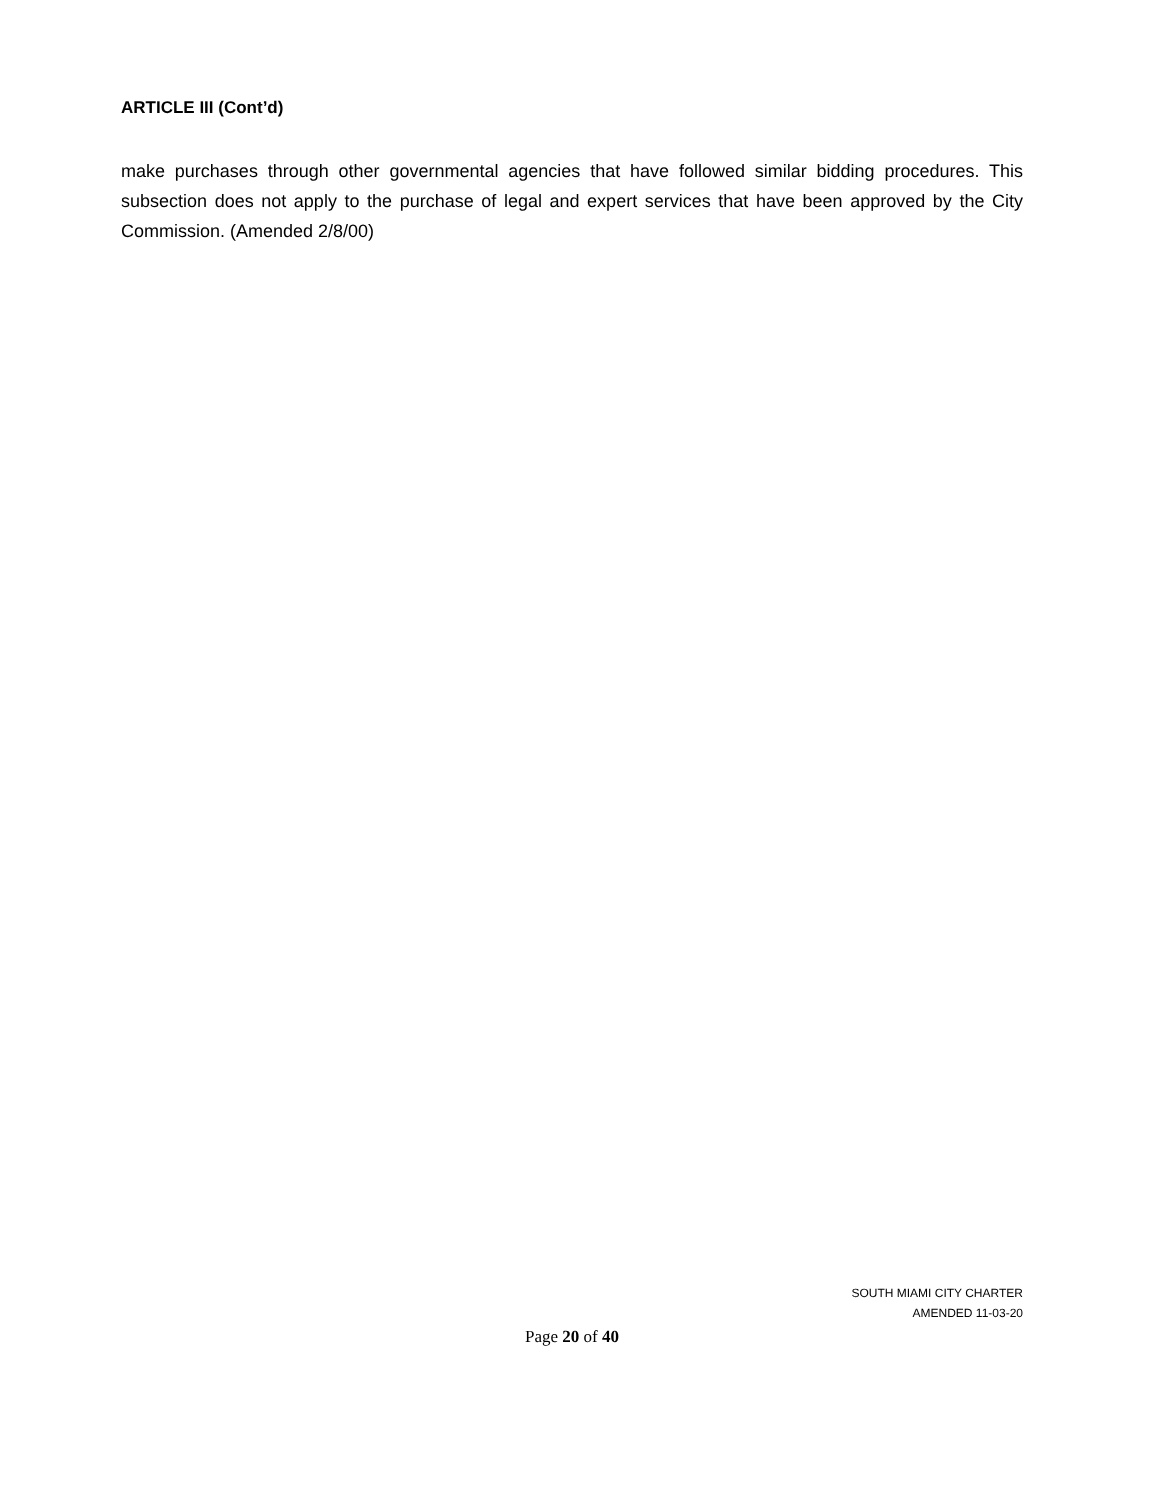ARTICLE III (Cont’d)
make purchases through other governmental agencies that have followed similar bidding procedures. This subsection does not apply to the purchase of legal and expert services that have been approved by the City Commission. (Amended 2/8/00)
SOUTH MIAMI CITY CHARTER
AMENDED 11-03-20
Page 20 of 40